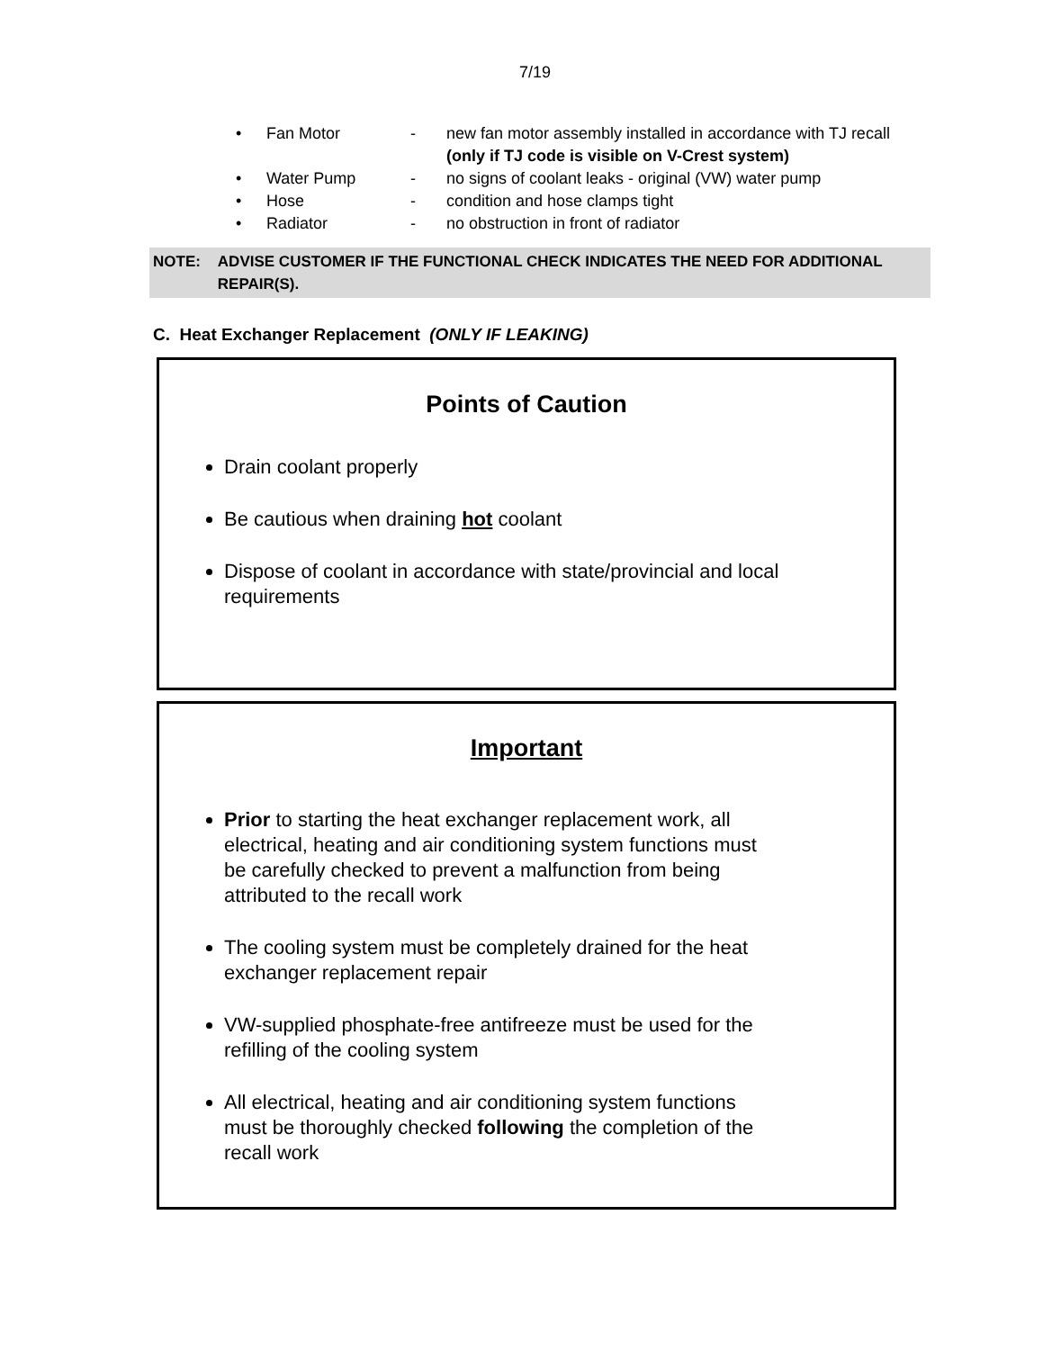7/19
• Fan Motor - new fan motor assembly installed in accordance with TJ recall
(only if TJ code is visible on V-Crest system)
• Water Pump - no signs of coolant leaks - original (VW) water pump
• Hose - condition and hose clamps tight
• Radiator - no obstruction in front of radiator
NOTE: ADVISE CUSTOMER IF THE FUNCTIONAL CHECK INDICATES THE NEED FOR ADDITIONAL REPAIR(S).
C. Heat Exchanger Replacement (ONLY IF LEAKING)
Points of Caution
Drain coolant properly
Be cautious when draining hot coolant
Dispose of coolant in accordance with state/provincial and local requirements
Important
Prior to starting the heat exchanger replacement work, all electrical, heating and air conditioning system functions must be carefully checked to prevent a malfunction from being attributed to the recall work
The cooling system must be completely drained for the heat exchanger replacement repair
VW-supplied phosphate-free antifreeze must be used for the refilling of the cooling system
All electrical, heating and air conditioning system functions must be thoroughly checked following the completion of the recall work